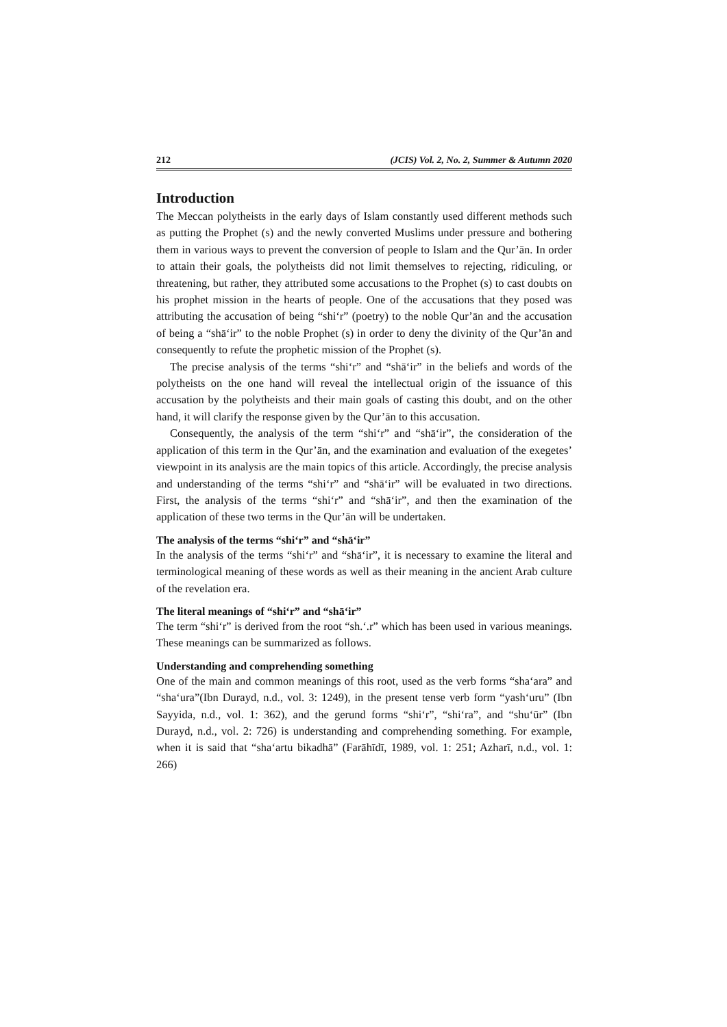212 (JCIS) Vol. 2, No. 2, Summer & Autumn 2020
Introduction
The Meccan polytheists in the early days of Islam constantly used different methods such as putting the Prophet (s) and the newly converted Muslims under pressure and bothering them in various ways to prevent the conversion of people to Islam and the Qur’ān. In order to attain their goals, the polytheists did not limit themselves to rejecting, ridiculing, or threatening, but rather, they attributed some accusations to the Prophet (s) to cast doubts on his prophet mission in the hearts of people. One of the accusations that they posed was attributing the accusation of being “shi‘r” (poetry) to the noble Qur’ān and the accusation of being a “shā‘ir” to the noble Prophet (s) in order to deny the divinity of the Qur’ān and consequently to refute the prophetic mission of the Prophet (s).
The precise analysis of the terms “shi‘r” and “shā‘ir” in the beliefs and words of the polytheists on the one hand will reveal the intellectual origin of the issuance of this accusation by the polytheists and their main goals of casting this doubt, and on the other hand, it will clarify the response given by the Qur’ān to this accusation.
Consequently, the analysis of the term “shi‘r” and “shā‘ir”, the consideration of the application of this term in the Qur’ān, and the examination and evaluation of the exegetes’ viewpoint in its analysis are the main topics of this article. Accordingly, the precise analysis and understanding of the terms “shi‘r” and “shā‘ir” will be evaluated in two directions. First, the analysis of the terms “shi‘r” and “shā‘ir”, and then the examination of the application of these two terms in the Qur’ān will be undertaken.
The analysis of the terms “shi‘r” and “shā‘ir”
In the analysis of the terms “shi‘r” and “shā‘ir”, it is necessary to examine the literal and terminological meaning of these words as well as their meaning in the ancient Arab culture of the revelation era.
The literal meanings of “shi‘r” and “shā‘ir”
The term “shi‘r” is derived from the root “sh.‘.r” which has been used in various meanings. These meanings can be summarized as follows.
Understanding and comprehending something
One of the main and common meanings of this root, used as the verb forms “sha‘ara” and “sha‘ura”(Ibn Durayd, n.d., vol. 3: 1249), in the present tense verb form “yash‘uru” (Ibn Sayyida, n.d., vol. 1: 362), and the gerund forms “shi‘r”, “shi‘ra”, and “shu‘ūr” (Ibn Durayd, n.d., vol. 2: 726) is understanding and comprehending something. For example, when it is said that “sha‘artu bikadhā” (Farāhīdī, 1989, vol. 1: 251; Azharī, n.d., vol. 1: 266)